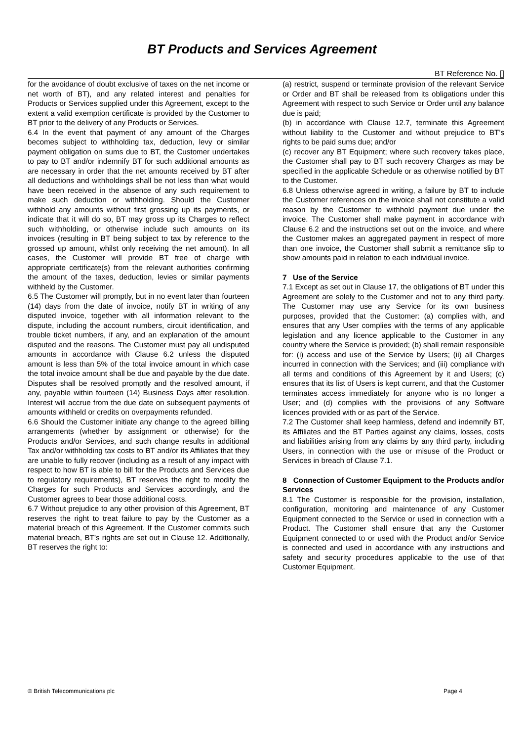BT Products and Services Agreement
BT Reference No. []
for the avoidance of doubt exclusive of taxes on the net income or net worth of BT), and any related interest and penalties for Products or Services supplied under this Agreement, except to the extent a valid exemption certificate is provided by the Customer to BT prior to the delivery of any Products or Services.
6.4 In the event that payment of any amount of the Charges becomes subject to withholding tax, deduction, levy or similar payment obligation on sums due to BT, the Customer undertakes to pay to BT and/or indemnify BT for such additional amounts as are necessary in order that the net amounts received by BT after all deductions and withholdings shall be not less than what would have been received in the absence of any such requirement to make such deduction or withholding. Should the Customer withhold any amounts without first grossing up its payments, or indicate that it will do so, BT may gross up its Charges to reflect such withholding, or otherwise include such amounts on its invoices (resulting in BT being subject to tax by reference to the grossed up amount, whilst only receiving the net amount). In all cases, the Customer will provide BT free of charge with appropriate certificate(s) from the relevant authorities confirming the amount of the taxes, deduction, levies or similar payments withheld by the Customer.
6.5 The Customer will promptly, but in no event later than fourteen (14) days from the date of invoice, notify BT in writing of any disputed invoice, together with all information relevant to the dispute, including the account numbers, circuit identification, and trouble ticket numbers, if any, and an explanation of the amount disputed and the reasons. The Customer must pay all undisputed amounts in accordance with Clause 6.2 unless the disputed amount is less than 5% of the total invoice amount in which case the total invoice amount shall be due and payable by the due date. Disputes shall be resolved promptly and the resolved amount, if any, payable within fourteen (14) Business Days after resolution. Interest will accrue from the due date on subsequent payments of amounts withheld or credits on overpayments refunded.
6.6 Should the Customer initiate any change to the agreed billing arrangements (whether by assignment or otherwise) for the Products and/or Services, and such change results in additional Tax and/or withholding tax costs to BT and/or its Affiliates that they are unable to fully recover (including as a result of any impact with respect to how BT is able to bill for the Products and Services due to regulatory requirements), BT reserves the right to modify the Charges for such Products and Services accordingly, and the Customer agrees to bear those additional costs.
6.7 Without prejudice to any other provision of this Agreement, BT reserves the right to treat failure to pay by the Customer as a material breach of this Agreement. If the Customer commits such material breach, BT’s rights are set out in Clause 12. Additionally, BT reserves the right to:
(a) restrict, suspend or terminate provision of the relevant Service or Order and BT shall be released from its obligations under this Agreement with respect to such Service or Order until any balance due is paid;
(b) in accordance with Clause 12.7, terminate this Agreement without liability to the Customer and without prejudice to BT’s rights to be paid sums due; and/or
(c) recover any BT Equipment; where such recovery takes place, the Customer shall pay to BT such recovery Charges as may be specified in the applicable Schedule or as otherwise notified by BT to the Customer.
6.8 Unless otherwise agreed in writing, a failure by BT to include the Customer references on the invoice shall not constitute a valid reason by the Customer to withhold payment due under the invoice. The Customer shall make payment in accordance with Clause 6.2 and the instructions set out on the invoice, and where the Customer makes an aggregated payment in respect of more than one invoice, the Customer shall submit a remittance slip to show amounts paid in relation to each individual invoice.
7 Use of the Service
7.1 Except as set out in Clause 17, the obligations of BT under this Agreement are solely to the Customer and not to any third party. The Customer may use any Service for its own business purposes, provided that the Customer: (a) complies with, and ensures that any User complies with the terms of any applicable legislation and any licence applicable to the Customer in any country where the Service is provided; (b) shall remain responsible for: (i) access and use of the Service by Users; (ii) all Charges incurred in connection with the Services; and (iii) compliance with all terms and conditions of this Agreement by it and Users; (c) ensures that its list of Users is kept current, and that the Customer terminates access immediately for anyone who is no longer a User; and (d) complies with the provisions of any Software licences provided with or as part of the Service.
7.2 The Customer shall keep harmless, defend and indemnify BT, its Affiliates and the BT Parties against any claims, losses, costs and liabilities arising from any claims by any third party, including Users, in connection with the use or misuse of the Product or Services in breach of Clause 7.1.
8 Connection of Customer Equipment to the Products and/or Services
8.1 The Customer is responsible for the provision, installation, configuration, monitoring and maintenance of any Customer Equipment connected to the Service or used in connection with a Product. The Customer shall ensure that any the Customer Equipment connected to or used with the Product and/or Service is connected and used in accordance with any instructions and safety and security procedures applicable to the use of that Customer Equipment.
© British Telecommunications plc Page 4